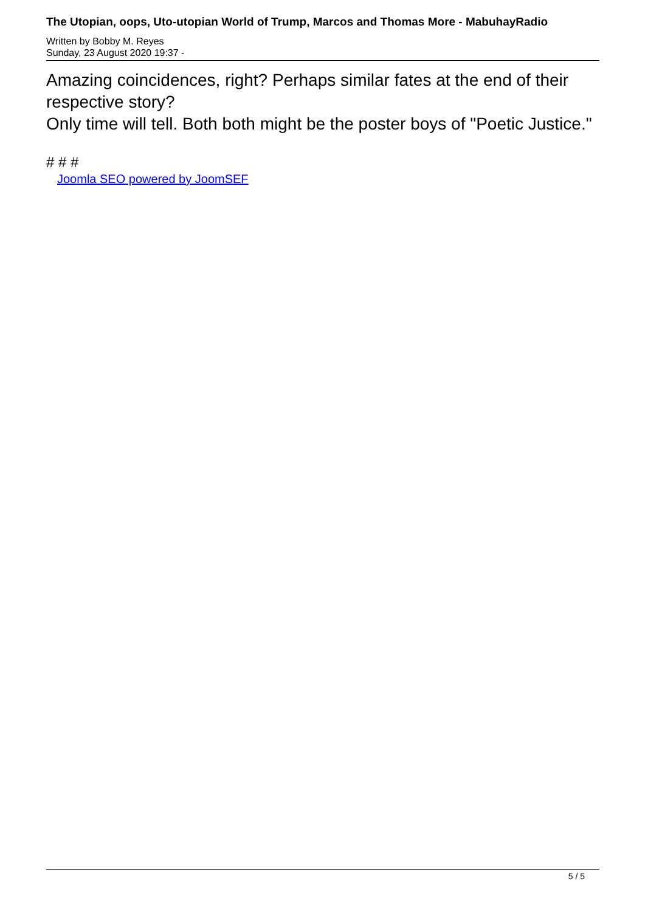The Utopian, oops, Uto-utopian World of Trump, Marcos and Thomas More - MabuhayRadio
Written by Bobby M. Reyes
Sunday, 23 August 2020 19:37 -
Amazing coincidences, right? Perhaps similar fates at the end of their respective story?
Only time will tell. Both both might be the poster boys of "Poetic Justice."
# # #
Joomla SEO powered by JoomSEF
5 / 5